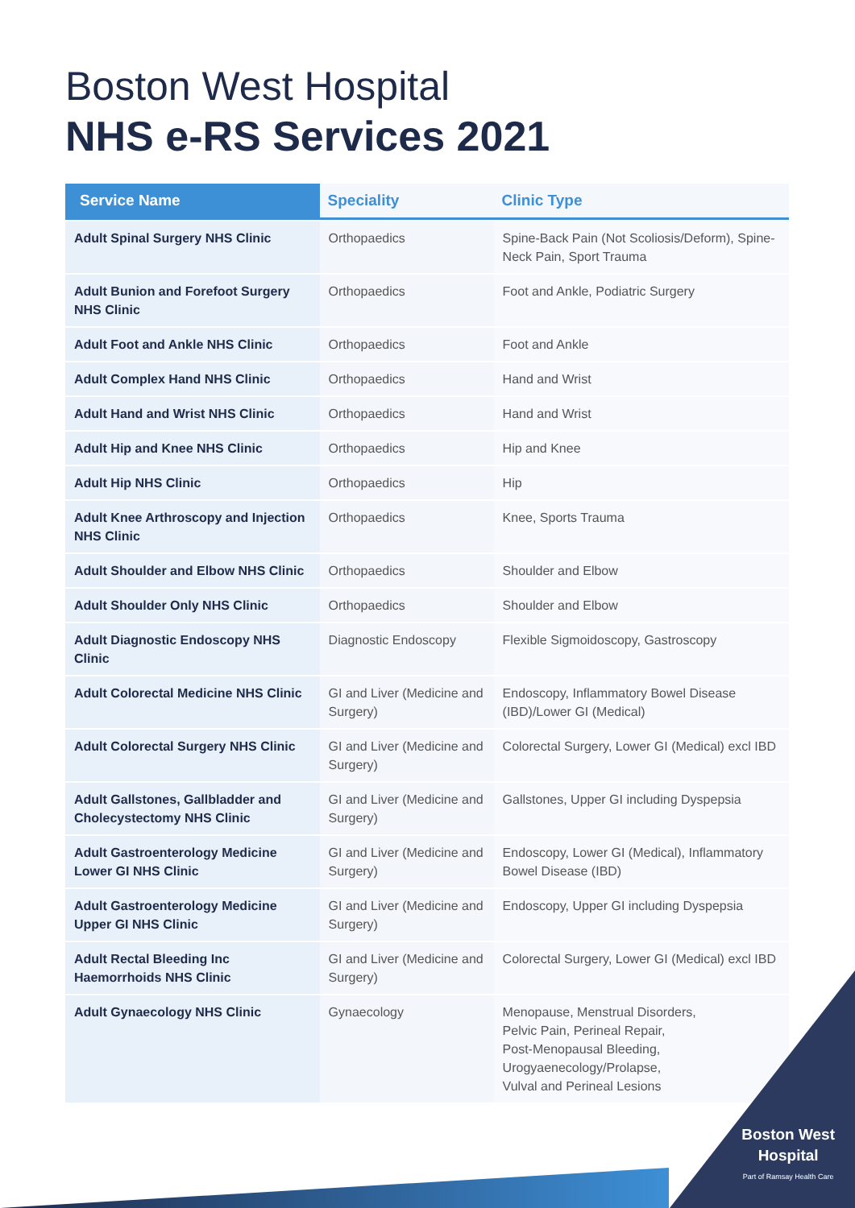Boston West Hospital
NHS e-RS Services 2021
| Service Name | Speciality | Clinic Type |
| --- | --- | --- |
| Adult Spinal Surgery NHS Clinic | Orthopaedics | Spine-Back Pain (Not Scoliosis/Deform), Spine-Neck Pain, Sport Trauma |
| Adult Bunion and Forefoot Surgery NHS Clinic | Orthopaedics | Foot and Ankle, Podiatric Surgery |
| Adult Foot and Ankle NHS Clinic | Orthopaedics | Foot and Ankle |
| Adult Complex Hand NHS Clinic | Orthopaedics | Hand and Wrist |
| Adult Hand and Wrist NHS Clinic | Orthopaedics | Hand and Wrist |
| Adult Hip and Knee NHS Clinic | Orthopaedics | Hip and Knee |
| Adult Hip NHS Clinic | Orthopaedics | Hip |
| Adult Knee Arthroscopy and Injection NHS Clinic | Orthopaedics | Knee, Sports Trauma |
| Adult Shoulder and Elbow NHS Clinic | Orthopaedics | Shoulder and Elbow |
| Adult Shoulder Only NHS Clinic | Orthopaedics | Shoulder and Elbow |
| Adult Diagnostic Endoscopy NHS Clinic | Diagnostic Endoscopy | Flexible Sigmoidoscopy, Gastroscopy |
| Adult Colorectal Medicine NHS Clinic | GI and Liver (Medicine and Surgery) | Endoscopy, Inflammatory Bowel Disease (IBD)/Lower GI (Medical) |
| Adult Colorectal Surgery NHS Clinic | GI and Liver (Medicine and Surgery) | Colorectal Surgery, Lower GI (Medical) excl IBD |
| Adult Gallstones, Gallbladder and Cholecystectomy NHS Clinic | GI and Liver (Medicine and Surgery) | Gallstones, Upper GI including Dyspepsia |
| Adult Gastroenterology Medicine Lower GI NHS Clinic | GI and Liver (Medicine and Surgery) | Endoscopy, Lower GI (Medical), Inflammatory Bowel Disease (IBD) |
| Adult Gastroenterology Medicine Upper GI NHS Clinic | GI and Liver (Medicine and Surgery) | Endoscopy, Upper GI including Dyspepsia |
| Adult Rectal Bleeding Inc Haemorrhoids NHS Clinic | GI and Liver (Medicine and Surgery) | Colorectal Surgery, Lower GI (Medical) excl IBD |
| Adult Gynaecology NHS Clinic | Gynaecology | Menopause, Menstrual Disorders, Pelvic Pain, Perineal Repair, Post-Menopausal Bleeding, Urogyaenecology/Prolapse, Vulval and Perineal Lesions |
Boston West
Hospital
Part of Ramsay Health Care